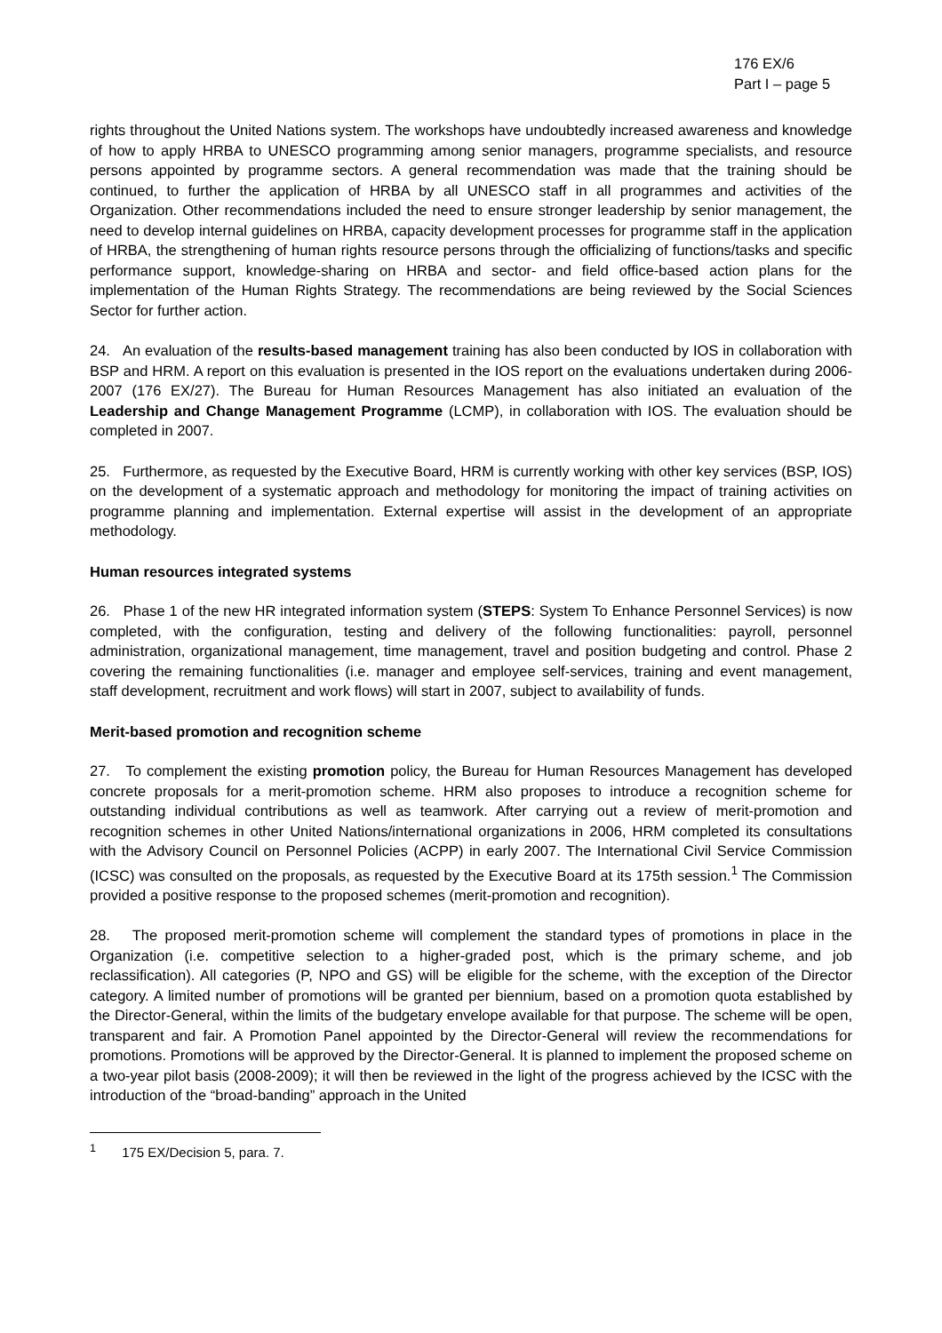176 EX/6
Part I – page 5
rights throughout the United Nations system. The workshops have undoubtedly increased awareness and knowledge of how to apply HRBA to UNESCO programming among senior managers, programme specialists, and resource persons appointed by programme sectors. A general recommendation was made that the training should be continued, to further the application of HRBA by all UNESCO staff in all programmes and activities of the Organization. Other recommendations included the need to ensure stronger leadership by senior management, the need to develop internal guidelines on HRBA, capacity development processes for programme staff in the application of HRBA, the strengthening of human rights resource persons through the officializing of functions/tasks and specific performance support, knowledge-sharing on HRBA and sector- and field office-based action plans for the implementation of the Human Rights Strategy. The recommendations are being reviewed by the Social Sciences Sector for further action.
24. An evaluation of the results-based management training has also been conducted by IOS in collaboration with BSP and HRM. A report on this evaluation is presented in the IOS report on the evaluations undertaken during 2006-2007 (176 EX/27). The Bureau for Human Resources Management has also initiated an evaluation of the Leadership and Change Management Programme (LCMP), in collaboration with IOS. The evaluation should be completed in 2007.
25. Furthermore, as requested by the Executive Board, HRM is currently working with other key services (BSP, IOS) on the development of a systematic approach and methodology for monitoring the impact of training activities on programme planning and implementation. External expertise will assist in the development of an appropriate methodology.
Human resources integrated systems
26. Phase 1 of the new HR integrated information system (STEPS: System To Enhance Personnel Services) is now completed, with the configuration, testing and delivery of the following functionalities: payroll, personnel administration, organizational management, time management, travel and position budgeting and control. Phase 2 covering the remaining functionalities (i.e. manager and employee self-services, training and event management, staff development, recruitment and work flows) will start in 2007, subject to availability of funds.
Merit-based promotion and recognition scheme
27. To complement the existing promotion policy, the Bureau for Human Resources Management has developed concrete proposals for a merit-promotion scheme. HRM also proposes to introduce a recognition scheme for outstanding individual contributions as well as teamwork. After carrying out a review of merit-promotion and recognition schemes in other United Nations/international organizations in 2006, HRM completed its consultations with the Advisory Council on Personnel Policies (ACPP) in early 2007. The International Civil Service Commission (ICSC) was consulted on the proposals, as requested by the Executive Board at its 175th session.<sup>1</sup> The Commission provided a positive response to the proposed schemes (merit-promotion and recognition).
28. The proposed merit-promotion scheme will complement the standard types of promotions in place in the Organization (i.e. competitive selection to a higher-graded post, which is the primary scheme, and job reclassification). All categories (P, NPO and GS) will be eligible for the scheme, with the exception of the Director category. A limited number of promotions will be granted per biennium, based on a promotion quota established by the Director-General, within the limits of the budgetary envelope available for that purpose. The scheme will be open, transparent and fair. A Promotion Panel appointed by the Director-General will review the recommendations for promotions. Promotions will be approved by the Director-General. It is planned to implement the proposed scheme on a two-year pilot basis (2008-2009); it will then be reviewed in the light of the progress achieved by the ICSC with the introduction of the “broad-banding” approach in the United
<sup>1</sup> 175 EX/Decision 5, para. 7.